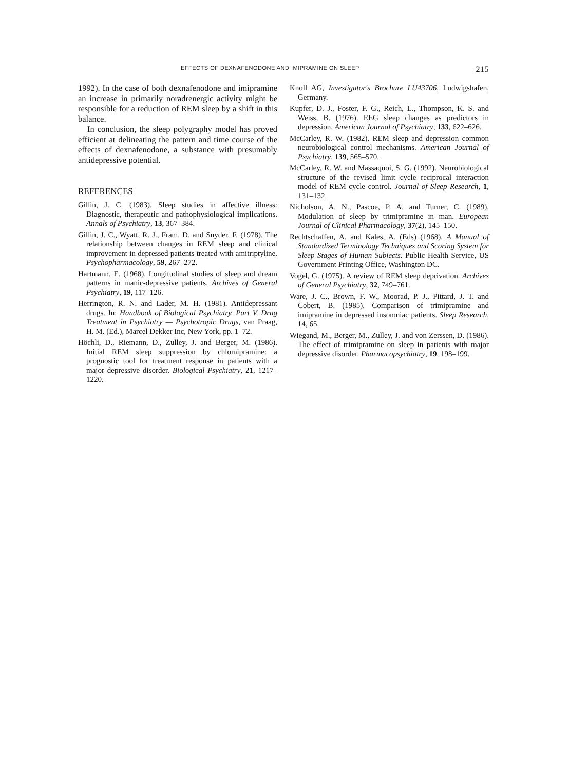EFFECTS OF DEXNAFENODONE AND IMIPRAMINE ON SLEEP 215
1992). In the case of both dexnafenodone and imipramine an increase in primarily noradrenergic activity might be responsible for a reduction of REM sleep by a shift in this balance.
In conclusion, the sleep polygraphy model has proved efficient at delineating the pattern and time course of the effects of dexnafenodone, a substance with presumably antidepressive potential.
REFERENCES
Gillin, J. C. (1983). Sleep studies in affective illness: Diagnostic, therapeutic and pathophysiological implications. Annals of Psychiatry, 13, 367–384.
Gillin, J. C., Wyatt, R. J., Fram, D. and Snyder, F. (1978). The relationship between changes in REM sleep and clinical improvement in depressed patients treated with amitriptyline. Psychopharmacology, 59, 267–272.
Hartmann, E. (1968). Longitudinal studies of sleep and dream patterns in manic-depressive patients. Archives of General Psychiatry, 19, 117–126.
Herrington, R. N. and Lader, M. H. (1981). Antidepressant drugs. In: Handbook of Biological Psychiatry. Part V. Drug Treatment in Psychiatry — Psychotropic Drugs, van Praag, H. M. (Ed.), Marcel Dekker Inc, New York, pp. 1–72.
Höchli, D., Riemann, D., Zulley, J. and Berger, M. (1986). Initial REM sleep suppression by chlomipramine: a prognostic tool for treatment response in patients with a major depressive disorder. Biological Psychiatry, 21, 1217–1220.
Knoll AG, Investigator's Brochure LU43706, Ludwigshafen, Germany.
Kupfer, D. J., Foster, F. G., Reich, L., Thompson, K. S. and Weiss, B. (1976). EEG sleep changes as predictors in depression. American Journal of Psychiatry, 133, 622–626.
McCarley, R. W. (1982). REM sleep and depression common neurobiological control mechanisms. American Journal of Psychiatry, 139, 565–570.
McCarley, R. W. and Massaquoi, S. G. (1992). Neurobiological structure of the revised limit cycle reciprocal interaction model of REM cycle control. Journal of Sleep Research, 1, 131–132.
Nicholson, A. N., Pascoe, P. A. and Turner, C. (1989). Modulation of sleep by trimipramine in man. European Journal of Clinical Pharmacology, 37(2), 145–150.
Rechtschaffen, A. and Kales, A. (Eds) (1968). A Manual of Standardized Terminology Techniques and Scoring System for Sleep Stages of Human Subjects. Public Health Service, US Government Printing Office, Washington DC.
Vogel, G. (1975). A review of REM sleep deprivation. Archives of General Psychiatry, 32, 749–761.
Ware, J. C., Brown, F. W., Moorad, P. J., Pittard, J. T. and Cobert, B. (1985). Comparison of trimipramine and imipramine in depressed insomniac patients. Sleep Research, 14, 65.
Wiegand, M., Berger, M., Zulley, J. and von Zerssen, D. (1986). The effect of trimipramine on sleep in patients with major depressive disorder. Pharmacopsychiatry, 19, 198–199.